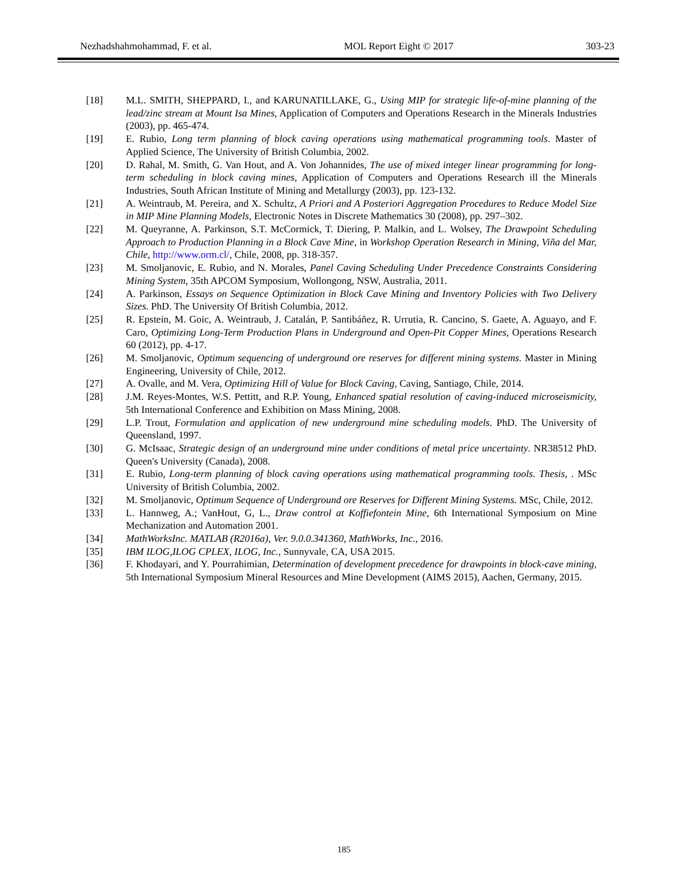Nezhadshahmohammad, F. et al. MOL Report Eight © 2017 303-23
[18] M.L. SMITH, SHEPPARD, I., and KARUNATILLAKE, G., Using MIP for strategic life-of-mine planning of the lead/zinc stream at Mount Isa Mines, Application of Computers and Operations Research in the Minerals Industries (2003), pp. 465-474.
[19] E. Rubio, Long term planning of block caving operations using mathematical programming tools. Master of Applied Science, The University of British Columbia, 2002.
[20] D. Rahal, M. Smith, G. Van Hout, and A. Von Johannides, The use of mixed integer linear programming for long-term scheduling in block caving mines, Application of Computers and Operations Research ill the Minerals Industries, South African Institute of Mining and Metallurgy (2003), pp. 123-132.
[21] A. Weintraub, M. Pereira, and X. Schultz, A Priori and A Posteriori Aggregation Procedures to Reduce Model Size in MIP Mine Planning Models, Electronic Notes in Discrete Mathematics 30 (2008), pp. 297–302.
[22] M. Queyranne, A. Parkinson, S.T. McCormick, T. Diering, P. Malkin, and L. Wolsey, The Drawpoint Scheduling Approach to Production Planning in a Block Cave Mine, in Workshop Operation Research in Mining, Viña del Mar, Chile, http://www.orm.cl/, Chile, 2008, pp. 318-357.
[23] M. Smoljanovic, E. Rubio, and N. Morales, Panel Caving Scheduling Under Precedence Constraints Considering Mining System, 35th APCOM Symposium, Wollongong, NSW, Australia, 2011.
[24] A. Parkinson, Essays on Sequence Optimization in Block Cave Mining and Inventory Policies with Two Delivery Sizes. PhD. The University Of British Columbia, 2012.
[25] R. Epstein, M. Goic, A. Weintraub, J. Catalán, P. Santibáñez, R. Urrutia, R. Cancino, S. Gaete, A. Aguayo, and F. Caro, Optimizing Long-Term Production Plans in Underground and Open-Pit Copper Mines, Operations Research 60 (2012), pp. 4-17.
[26] M. Smoljanovic, Optimum sequencing of underground ore reserves for different mining systems. Master in Mining Engineering, University of Chile, 2012.
[27] A. Ovalle, and M. Vera, Optimizing Hill of Value for Block Caving, Caving, Santiago, Chile, 2014.
[28] J.M. Reyes-Montes, W.S. Pettitt, and R.P. Young, Enhanced spatial resolution of caving-induced microseismicity, 5th International Conference and Exhibition on Mass Mining, 2008.
[29] L.P. Trout, Formulation and application of new underground mine scheduling models. PhD. The University of Queensland, 1997.
[30] G. McIsaac, Strategic design of an underground mine under conditions of metal price uncertainty. NR38512 PhD. Queen's University (Canada), 2008.
[31] E. Rubio, Long-term planning of block caving operations using mathematical programming tools. Thesis, . MSc University of British Columbia, 2002.
[32] M. Smoljanovic, Optimum Sequence of Underground ore Reserves for Different Mining Systems. MSc, Chile, 2012.
[33] L. Hannweg, A.; VanHout, G, L., Draw control at Koffiefontein Mine, 6th International Symposium on Mine Mechanization and Automation 2001.
[34] MathWorksInc. MATLAB (R2016a), Ver. 9.0.0.341360, MathWorks, Inc., 2016.
[35] IBM ILOG,ILOG CPLEX, ILOG, Inc., Sunnyvale, CA, USA 2015.
[36] F. Khodayari, and Y. Pourrahimian, Determination of development precedence for drawpoints in block-cave mining, 5th International Symposium Mineral Resources and Mine Development (AIMS 2015), Aachen, Germany, 2015.
185